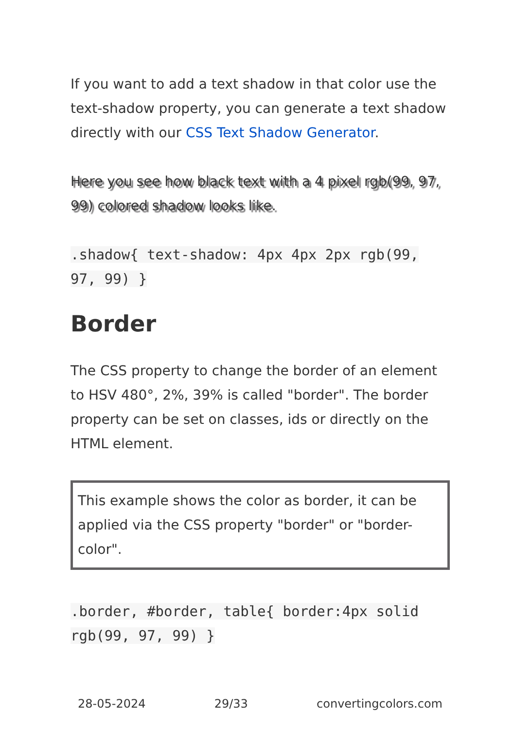If you want to add a text shadow in that color use the text-shadow property, you can generate a text shadow directly with our CSS Text Shadow Generator.
Here you see how black text with a 4 pixel rgb(99, 97, 99) colored shadow looks like.
.shadow{ text-shadow: 4px 4px 2px rgb(99, 97, 99) }
Border
The CSS property to change the border of an element to HSV 480°, 2%, 39% is called "border". The border property can be set on classes, ids or directly on the HTML element.
This example shows the color as border, it can be applied via the CSS property "border" or "border-color".
.border, #border, table{ border:4px solid rgb(99, 97, 99) }
28-05-2024 29/33 convertingcolors.com